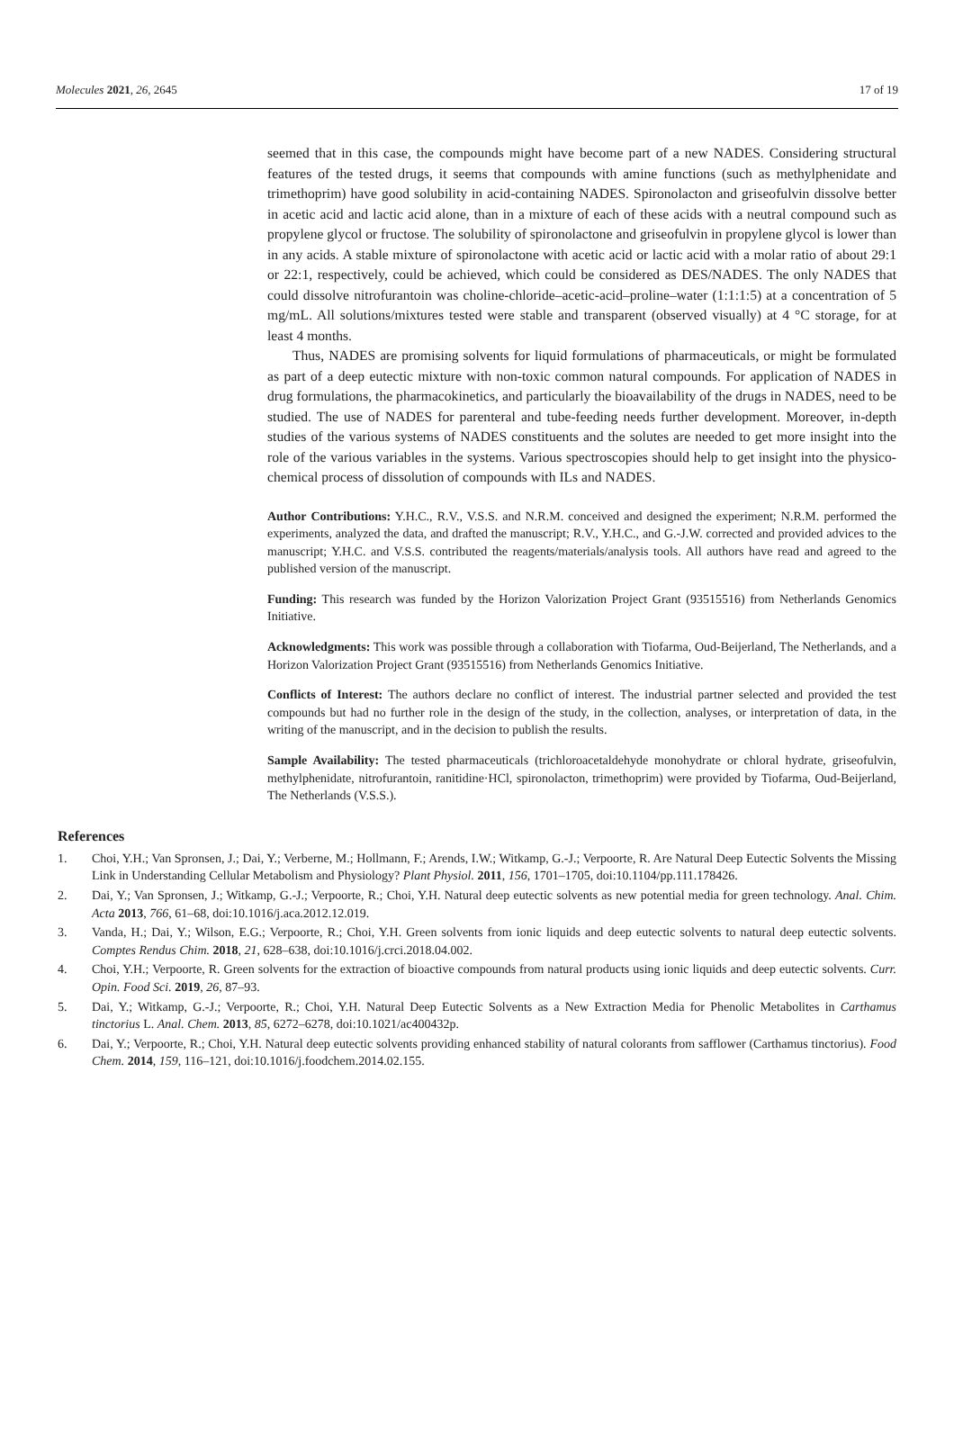Molecules 2021, 26, 2645 17 of 19
seemed that in this case, the compounds might have become part of a new NADES. Considering structural features of the tested drugs, it seems that compounds with amine functions (such as methylphenidate and trimethoprim) have good solubility in acid-containing NADES. Spironolacton and griseofulvin dissolve better in acetic acid and lactic acid alone, than in a mixture of each of these acids with a neutral compound such as propylene glycol or fructose. The solubility of spironolactone and griseofulvin in propylene glycol is lower than in any acids. A stable mixture of spironolactone with acetic acid or lactic acid with a molar ratio of about 29:1 or 22:1, respectively, could be achieved, which could be considered as DES/NADES. The only NADES that could dissolve nitrofurantoin was choline-chloride–acetic-acid–proline–water (1:1:1:5) at a concentration of 5 mg/mL. All solutions/mixtures tested were stable and transparent (observed visually) at 4 °C storage, for at least 4 months.
Thus, NADES are promising solvents for liquid formulations of pharmaceuticals, or might be formulated as part of a deep eutectic mixture with non-toxic common natural compounds. For application of NADES in drug formulations, the pharmacokinetics, and particularly the bioavailability of the drugs in NADES, need to be studied. The use of NADES for parenteral and tube-feeding needs further development. Moreover, in-depth studies of the various systems of NADES constituents and the solutes are needed to get more insight into the role of the various variables in the systems. Various spectroscopies should help to get insight into the physico-chemical process of dissolution of compounds with ILs and NADES.
Author Contributions: Y.H.C., R.V., V.S.S. and N.R.M. conceived and designed the experiment; N.R.M. performed the experiments, analyzed the data, and drafted the manuscript; R.V., Y.H.C., and G.-J.W. corrected and provided advices to the manuscript; Y.H.C. and V.S.S. contributed the reagents/materials/analysis tools. All authors have read and agreed to the published version of the manuscript.
Funding: This research was funded by the Horizon Valorization Project Grant (93515516) from Netherlands Genomics Initiative.
Acknowledgments: This work was possible through a collaboration with Tiofarma, Oud-Beijerland, The Netherlands, and a Horizon Valorization Project Grant (93515516) from Netherlands Genomics Initiative.
Conflicts of Interest: The authors declare no conflict of interest. The industrial partner selected and provided the test compounds but had no further role in the design of the study, in the collection, analyses, or interpretation of data, in the writing of the manuscript, and in the decision to publish the results.
Sample Availability: The tested pharmaceuticals (trichloroacetaldehyde monohydrate or chloral hydrate, griseofulvin, methylphenidate, nitrofurantoin, ranitidine·HCl, spironolacton, trimethoprim) were provided by Tiofarma, Oud-Beijerland, The Netherlands (V.S.S.).
References
1. Choi, Y.H.; Van Spronsen, J.; Dai, Y.; Verberne, M.; Hollmann, F.; Arends, I.W.; Witkamp, G.-J.; Verpoorte, R. Are Natural Deep Eutectic Solvents the Missing Link in Understanding Cellular Metabolism and Physiology? Plant Physiol. 2011, 156, 1701–1705, doi:10.1104/pp.111.178426.
2. Dai, Y.; Van Spronsen, J.; Witkamp, G.-J.; Verpoorte, R.; Choi, Y.H. Natural deep eutectic solvents as new potential media for green technology. Anal. Chim. Acta 2013, 766, 61–68, doi:10.1016/j.aca.2012.12.019.
3. Vanda, H.; Dai, Y.; Wilson, E.G.; Verpoorte, R.; Choi, Y.H. Green solvents from ionic liquids and deep eutectic solvents to natural deep eutectic solvents. Comptes Rendus Chim. 2018, 21, 628–638, doi:10.1016/j.crci.2018.04.002.
4. Choi, Y.H.; Verpoorte, R. Green solvents for the extraction of bioactive compounds from natural products using ionic liquids and deep eutectic solvents. Curr. Opin. Food Sci. 2019, 26, 87–93.
5. Dai, Y.; Witkamp, G.-J.; Verpoorte, R.; Choi, Y.H. Natural Deep Eutectic Solvents as a New Extraction Media for Phenolic Metabolites in Carthamus tinctorius L. Anal. Chem. 2013, 85, 6272–6278, doi:10.1021/ac400432p.
6. Dai, Y.; Verpoorte, R.; Choi, Y.H. Natural deep eutectic solvents providing enhanced stability of natural colorants from safflower (Carthamus tinctorius). Food Chem. 2014, 159, 116–121, doi:10.1016/j.foodchem.2014.02.155.